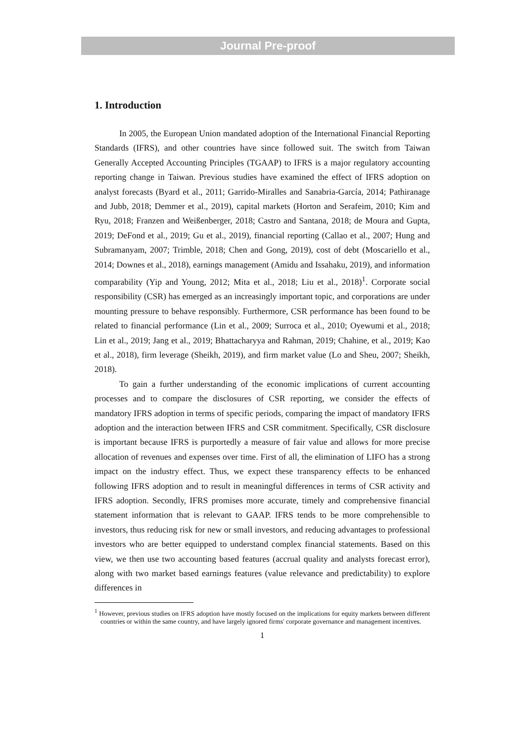Journal Pre-proof
1. Introduction
In 2005, the European Union mandated adoption of the International Financial Reporting Standards (IFRS), and other countries have since followed suit. The switch from Taiwan Generally Accepted Accounting Principles (TGAAP) to IFRS is a major regulatory accounting reporting change in Taiwan. Previous studies have examined the effect of IFRS adoption on analyst forecasts (Byard et al., 2011; Garrido-Miralles and Sanabria-García, 2014; Pathiranage and Jubb, 2018; Demmer et al., 2019), capital markets (Horton and Serafeim, 2010; Kim and Ryu, 2018; Franzen and Weißenberger, 2018; Castro and Santana, 2018; de Moura and Gupta, 2019; DeFond et al., 2019; Gu et al., 2019), financial reporting (Callao et al., 2007; Hung and Subramanyam, 2007; Trimble, 2018; Chen and Gong, 2019), cost of debt (Moscariello et al., 2014; Downes et al., 2018), earnings management (Amidu and Issahaku, 2019), and information comparability (Yip and Young, 2012; Mita et al., 2018; Liu et al., 2018)<sup>1</sup>. Corporate social responsibility (CSR) has emerged as an increasingly important topic, and corporations are under mounting pressure to behave responsibly. Furthermore, CSR performance has been found to be related to financial performance (Lin et al., 2009; Surroca et al., 2010; Oyewumi et al., 2018; Lin et al., 2019; Jang et al., 2019; Bhattacharyya and Rahman, 2019; Chahine, et al., 2019; Kao et al., 2018), firm leverage (Sheikh, 2019), and firm market value (Lo and Sheu, 2007; Sheikh, 2018).
To gain a further understanding of the economic implications of current accounting processes and to compare the disclosures of CSR reporting, we consider the effects of mandatory IFRS adoption in terms of specific periods, comparing the impact of mandatory IFRS adoption and the interaction between IFRS and CSR commitment. Specifically, CSR disclosure is important because IFRS is purportedly a measure of fair value and allows for more precise allocation of revenues and expenses over time. First of all, the elimination of LIFO has a strong impact on the industry effect. Thus, we expect these transparency effects to be enhanced following IFRS adoption and to result in meaningful differences in terms of CSR activity and IFRS adoption. Secondly, IFRS promises more accurate, timely and comprehensive financial statement information that is relevant to GAAP. IFRS tends to be more comprehensible to investors, thus reducing risk for new or small investors, and reducing advantages to professional investors who are better equipped to understand complex financial statements. Based on this view, we then use two accounting based features (accrual quality and analysts forecast error), along with two market based earnings features (value relevance and predictability) to explore differences in
<sup>1</sup> However, previous studies on IFRS adoption have mostly focused on the implications for equity markets between different countries or within the same country, and have largely ignored firms' corporate governance and management incentives.
1